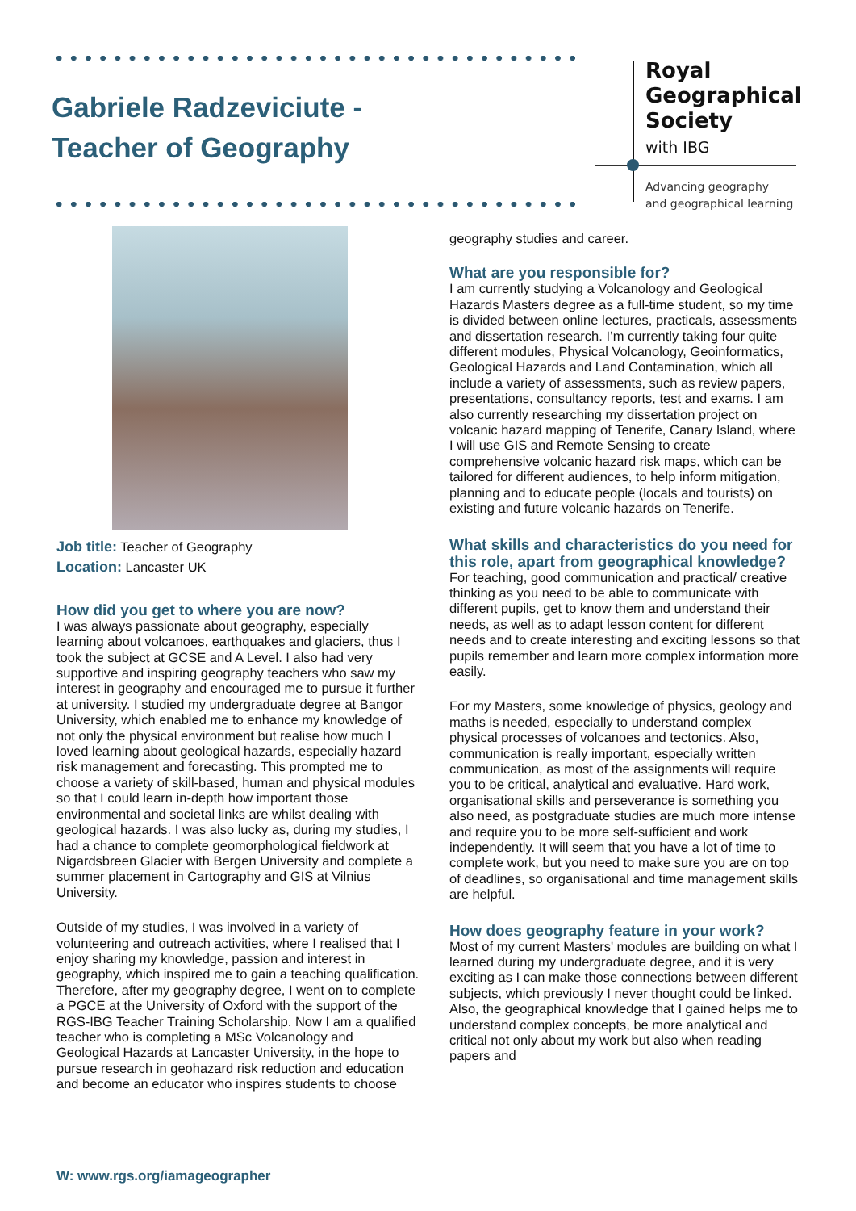Gabriele Radzeviciute -
Teacher of Geography
Royal
Geographical
Society
with IBG
Advancing geography
and geographical learning
Job title: Teacher of Geography
Location: Lancaster UK
How did you get to where you are now?
I was always passionate about geography, especially learning about volcanoes, earthquakes and glaciers, thus I took the subject at GCSE and A Level. I also had very supportive and inspiring geography teachers who saw my interest in geography and encouraged me to pursue it further at university. I studied my undergraduate degree at Bangor University, which enabled me to enhance my knowledge of not only the physical environment but realise how much I loved learning about geological hazards, especially hazard risk management and forecasting. This prompted me to choose a variety of skill-based, human and physical modules so that I could learn in-depth how important those environmental and societal links are whilst dealing with geological hazards. I was also lucky as, during my studies, I had a chance to complete geomorphological fieldwork at Nigardsbreen Glacier with Bergen University and complete a summer placement in Cartography and GIS at Vilnius University.
Outside of my studies, I was involved in a variety of volunteering and outreach activities, where I realised that I enjoy sharing my knowledge, passion and interest in geography, which inspired me to gain a teaching qualification. Therefore, after my geography degree, I went on to complete a PGCE at the University of Oxford with the support of the RGS-IBG Teacher Training Scholarship. Now I am a qualified teacher who is completing a MSc Volcanology and Geological Hazards at Lancaster University, in the hope to pursue research in geohazard risk reduction and education and become an educator who inspires students to choose
geography studies and career.
What are you responsible for?
I am currently studying a Volcanology and Geological Hazards Masters degree as a full-time student, so my time is divided between online lectures, practicals, assessments and dissertation research. I’m currently taking four quite different modules, Physical Volcanology, Geoinformatics, Geological Hazards and Land Contamination, which all include a variety of assessments, such as review papers, presentations, consultancy reports, test and exams. I am also currently researching my dissertation project on volcanic hazard mapping of Tenerife, Canary Island, where I will use GIS and Remote Sensing to create comprehensive volcanic hazard risk maps, which can be tailored for different audiences, to help inform mitigation, planning and to educate people (locals and tourists) on existing and future volcanic hazards on Tenerife.
What skills and characteristics do you need for this role, apart from geographical knowledge?
For teaching, good communication and practical/ creative thinking as you need to be able to communicate with different pupils, get to know them and understand their needs, as well as to adapt lesson content for different needs and to create interesting and exciting lessons so that pupils remember and learn more complex information more easily.
For my Masters, some knowledge of physics, geology and maths is needed, especially to understand complex physical processes of volcanoes and tectonics. Also, communication is really important, especially written communication, as most of the assignments will require you to be critical, analytical and evaluative. Hard work, organisational skills and perseverance is something you also need, as postgraduate studies are much more intense and require you to be more self-sufficient and work independently. It will seem that you have a lot of time to complete work, but you need to make sure you are on top of deadlines, so organisational and time management skills are helpful.
How does geography feature in your work?
Most of my current Masters' modules are building on what I learned during my undergraduate degree, and it is very exciting as I can make those connections between different subjects, which previously I never thought could be linked. Also, the geographical knowledge that I gained helps me to understand complex concepts, be more analytical and critical not only about my work but also when reading papers and
W: www.rgs.org/iamageographer